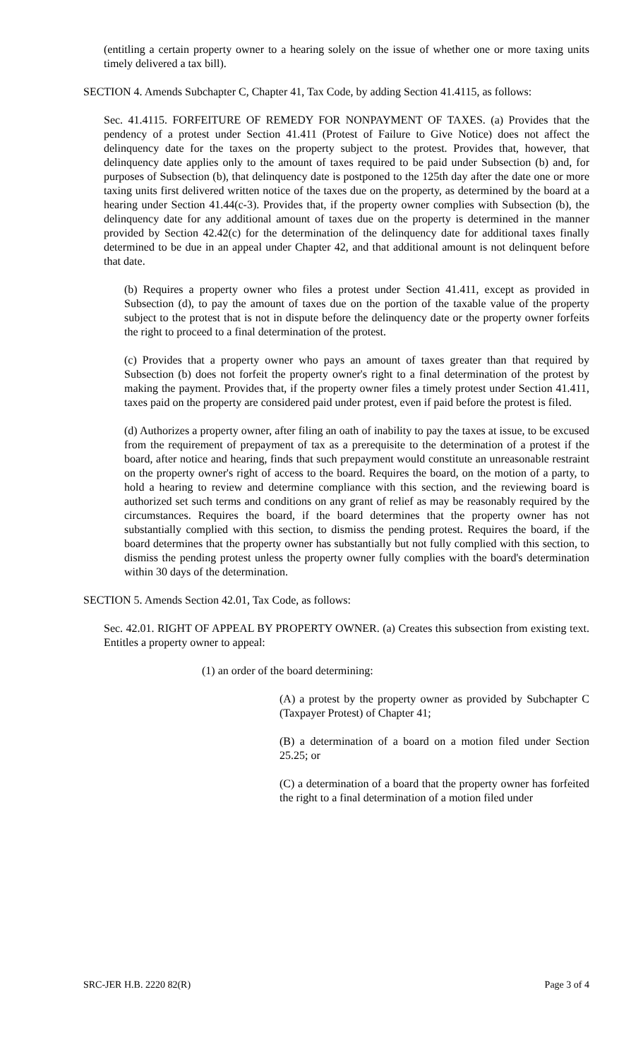(entitling a certain property owner to a hearing solely on the issue of whether one or more taxing units timely delivered a tax bill).
SECTION 4. Amends Subchapter C, Chapter 41, Tax Code, by adding Section 41.4115, as follows:
Sec. 41.4115. FORFEITURE OF REMEDY FOR NONPAYMENT OF TAXES. (a) Provides that the pendency of a protest under Section 41.411 (Protest of Failure to Give Notice) does not affect the delinquency date for the taxes on the property subject to the protest. Provides that, however, that delinquency date applies only to the amount of taxes required to be paid under Subsection (b) and, for purposes of Subsection (b), that delinquency date is postponed to the 125th day after the date one or more taxing units first delivered written notice of the taxes due on the property, as determined by the board at a hearing under Section 41.44(c-3). Provides that, if the property owner complies with Subsection (b), the delinquency date for any additional amount of taxes due on the property is determined in the manner provided by Section 42.42(c) for the determination of the delinquency date for additional taxes finally determined to be due in an appeal under Chapter 42, and that additional amount is not delinquent before that date.
(b) Requires a property owner who files a protest under Section 41.411, except as provided in Subsection (d), to pay the amount of taxes due on the portion of the taxable value of the property subject to the protest that is not in dispute before the delinquency date or the property owner forfeits the right to proceed to a final determination of the protest.
(c) Provides that a property owner who pays an amount of taxes greater than that required by Subsection (b) does not forfeit the property owner's right to a final determination of the protest by making the payment. Provides that, if the property owner files a timely protest under Section 41.411, taxes paid on the property are considered paid under protest, even if paid before the protest is filed.
(d) Authorizes a property owner, after filing an oath of inability to pay the taxes at issue, to be excused from the requirement of prepayment of tax as a prerequisite to the determination of a protest if the board, after notice and hearing, finds that such prepayment would constitute an unreasonable restraint on the property owner's right of access to the board. Requires the board, on the motion of a party, to hold a hearing to review and determine compliance with this section, and the reviewing board is authorized set such terms and conditions on any grant of relief as may be reasonably required by the circumstances. Requires the board, if the board determines that the property owner has not substantially complied with this section, to dismiss the pending protest. Requires the board, if the board determines that the property owner has substantially but not fully complied with this section, to dismiss the pending protest unless the property owner fully complies with the board's determination within 30 days of the determination.
SECTION 5. Amends Section 42.01, Tax Code, as follows:
Sec. 42.01. RIGHT OF APPEAL BY PROPERTY OWNER. (a) Creates this subsection from existing text. Entitles a property owner to appeal:
(1) an order of the board determining:
(A) a protest by the property owner as provided by Subchapter C (Taxpayer Protest) of Chapter 41;
(B) a determination of a board on a motion filed under Section 25.25; or
(C) a determination of a board that the property owner has forfeited the right to a final determination of a motion filed under
SRC-JER H.B. 2220 82(R) Page 3 of 4